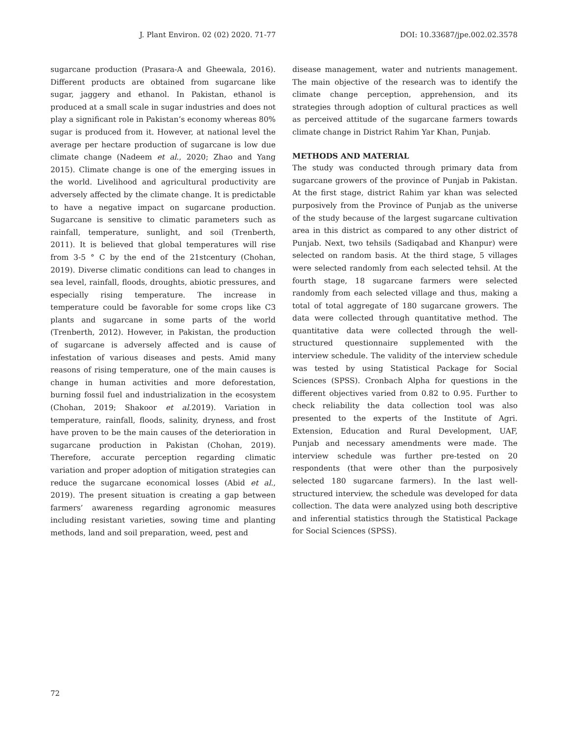J. Plant Environ. 02 (02) 2020. 71-77 DOI: 10.33687/jpe.002.02.3578
sugarcane production (Prasara-A and Gheewala, 2016). Different products are obtained from sugarcane like sugar, jaggery and ethanol. In Pakistan, ethanol is produced at a small scale in sugar industries and does not play a significant role in Pakistan’s economy whereas 80% sugar is produced from it. However, at national level the average per hectare production of sugarcane is low due climate change (Nadeem et al., 2020; Zhao and Yang 2015). Climate change is one of the emerging issues in the world. Livelihood and agricultural productivity are adversely affected by the climate change. It is predictable to have a negative impact on sugarcane production. Sugarcane is sensitive to climatic parameters such as rainfall, temperature, sunlight, and soil (Trenberth, 2011). It is believed that global temperatures will rise from 3-5 ° C by the end of the 21stcentury (Chohan, 2019). Diverse climatic conditions can lead to changes in sea level, rainfall, floods, droughts, abiotic pressures, and especially rising temperature. The increase in temperature could be favorable for some crops like C3 plants and sugarcane in some parts of the world (Trenberth, 2012). However, in Pakistan, the production of sugarcane is adversely affected and is cause of infestation of various diseases and pests. Amid many reasons of rising temperature, one of the main causes is change in human activities and more deforestation, burning fossil fuel and industrialization in the ecosystem (Chohan, 2019; Shakoor et al.2019). Variation in temperature, rainfall, floods, salinity, dryness, and frost have proven to be the main causes of the deterioration in sugarcane production in Pakistan (Chohan, 2019). Therefore, accurate perception regarding climatic variation and proper adoption of mitigation strategies can reduce the sugarcane economical losses (Abid et al., 2019). The present situation is creating a gap between farmers’ awareness regarding agronomic measures including resistant varieties, sowing time and planting methods, land and soil preparation, weed, pest and
disease management, water and nutrients management. The main objective of the research was to identify the climate change perception, apprehension, and its strategies through adoption of cultural practices as well as perceived attitude of the sugarcane farmers towards climate change in District Rahim Yar Khan, Punjab.
METHODS AND MATERIAL
The study was conducted through primary data from sugarcane growers of the province of Punjab in Pakistan. At the first stage, district Rahim yar khan was selected purposively from the Province of Punjab as the universe of the study because of the largest sugarcane cultivation area in this district as compared to any other district of Punjab. Next, two tehsils (Sadiqabad and Khanpur) were selected on random basis. At the third stage, 5 villages were selected randomly from each selected tehsil. At the fourth stage, 18 sugarcane farmers were selected randomly from each selected village and thus, making a total of total aggregate of 180 sugarcane growers. The data were collected through quantitative method. The quantitative data were collected through the well-structured questionnaire supplemented with the interview schedule. The validity of the interview schedule was tested by using Statistical Package for Social Sciences (SPSS). Cronbach Alpha for questions in the different objectives varied from 0.82 to 0.95. Further to check reliability the data collection tool was also presented to the experts of the Institute of Agri. Extension, Education and Rural Development, UAF, Punjab and necessary amendments were made. The interview schedule was further pre-tested on 20 respondents (that were other than the purposively selected 180 sugarcane farmers). In the last well-structured interview, the schedule was developed for data collection. The data were analyzed using both descriptive and inferential statistics through the Statistical Package for Social Sciences (SPSS).
72